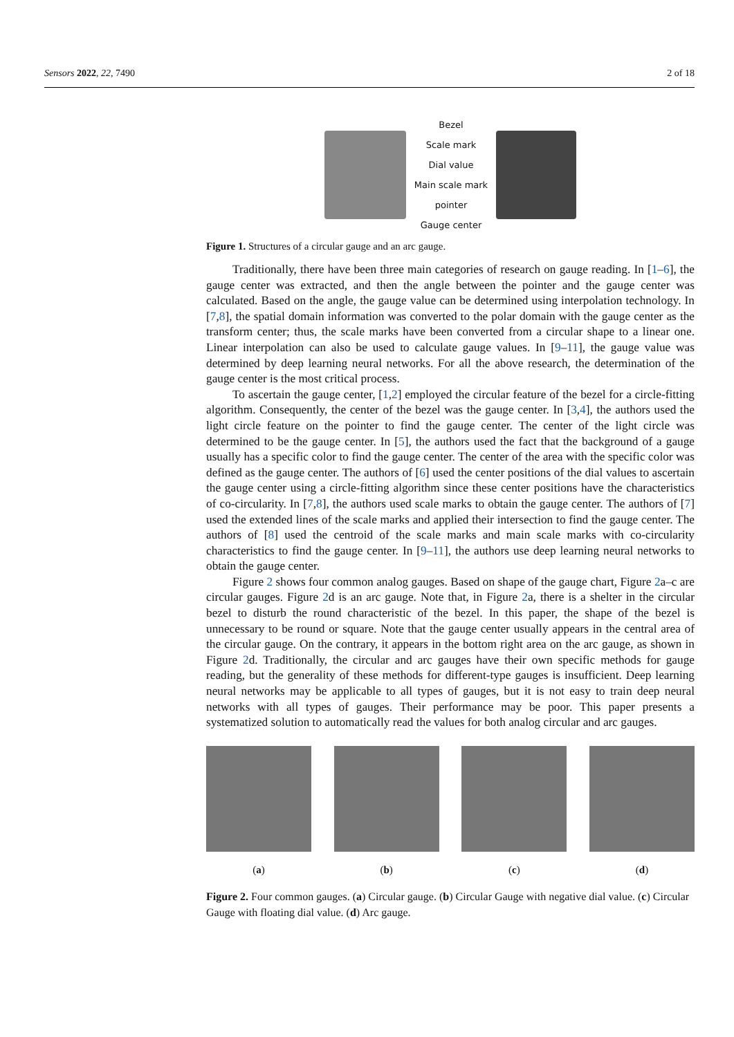Sensors 2022, 22, 7490 2 of 18
Bezel
Scale mark
Dial value
Main scale mark
pointer
Gauge center
Figure 1. Structures of a circular gauge and an arc gauge.
Traditionally, there have been three main categories of research on gauge reading. In [1–6], the gauge center was extracted, and then the angle between the pointer and the gauge center was calculated. Based on the angle, the gauge value can be determined using interpolation technology. In [7,8], the spatial domain information was converted to the polar domain with the gauge center as the transform center; thus, the scale marks have been converted from a circular shape to a linear one. Linear interpolation can also be used to calculate gauge values. In [9–11], the gauge value was determined by deep learning neural networks. For all the above research, the determination of the gauge center is the most critical process.
To ascertain the gauge center, [1,2] employed the circular feature of the bezel for a circle-fitting algorithm. Consequently, the center of the bezel was the gauge center. In [3,4], the authors used the light circle feature on the pointer to find the gauge center. The center of the light circle was determined to be the gauge center. In [5], the authors used the fact that the background of a gauge usually has a specific color to find the gauge center. The center of the area with the specific color was defined as the gauge center. The authors of [6] used the center positions of the dial values to ascertain the gauge center using a circle-fitting algorithm since these center positions have the characteristics of co-circularity. In [7,8], the authors used scale marks to obtain the gauge center. The authors of [7] used the extended lines of the scale marks and applied their intersection to find the gauge center. The authors of [8] used the centroid of the scale marks and main scale marks with co-circularity characteristics to find the gauge center. In [9–11], the authors use deep learning neural networks to obtain the gauge center.
Figure 2 shows four common analog gauges. Based on shape of the gauge chart, Figure 2a–c are circular gauges. Figure 2d is an arc gauge. Note that, in Figure 2a, there is a shelter in the circular bezel to disturb the round characteristic of the bezel. In this paper, the shape of the bezel is unnecessary to be round or square. Note that the gauge center usually appears in the central area of the circular gauge. On the contrary, it appears in the bottom right area on the arc gauge, as shown in Figure 2d. Traditionally, the circular and arc gauges have their own specific methods for gauge reading, but the generality of these methods for different-type gauges is insufficient. Deep learning neural networks may be applicable to all types of gauges, but it is not easy to train deep neural networks with all types of gauges. Their performance may be poor. This paper presents a systematized solution to automatically read the values for both analog circular and arc gauges.
(a) (b) (c) (d)
Figure 2. Four common gauges. (a) Circular gauge. (b) Circular Gauge with negative dial value. (c) Circular Gauge with floating dial value. (d) Arc gauge.